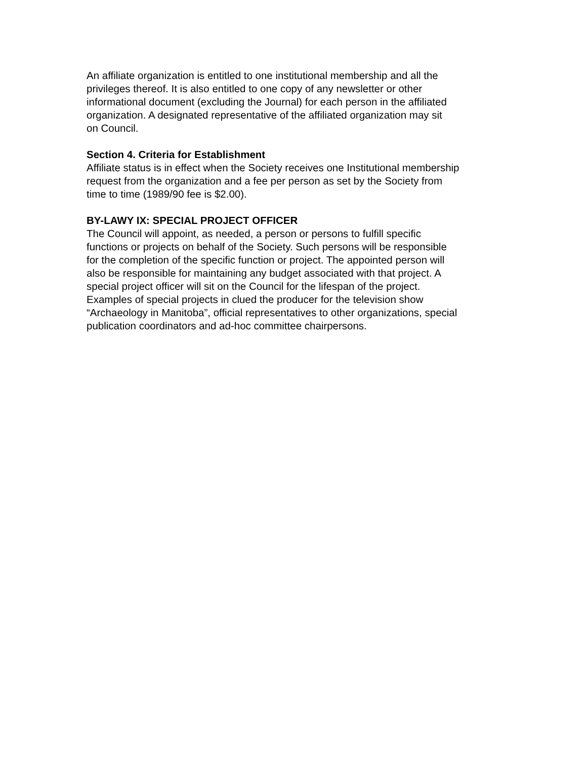An affiliate organization is entitled to one institutional membership and all the privileges thereof. It is also entitled to one copy of any newsletter or other informational document (excluding the Journal) for each person in the affiliated organization. A designated representative of the affiliated organization may sit on Council.
Section 4. Criteria for Establishment Affiliate status is in effect when the Society receives one Institutional membership request from the organization and a fee per person as set by the Society from time to time (1989/90 fee is $2.00).
BY-LAWY IX: SPECIAL PROJECT OFFICER The Council will appoint, as needed, a person or persons to fulfill specific functions or projects on behalf of the Society. Such persons will be responsible for the completion of the specific function or project. The appointed person will also be responsible for maintaining any budget associated with that project. A special project officer will sit on the Council for the lifespan of the project. Examples of special projects in clued the producer for the television show “Archaeology in Manitoba”, official representatives to other organizations, special publication coordinators and ad-hoc committee chairpersons.